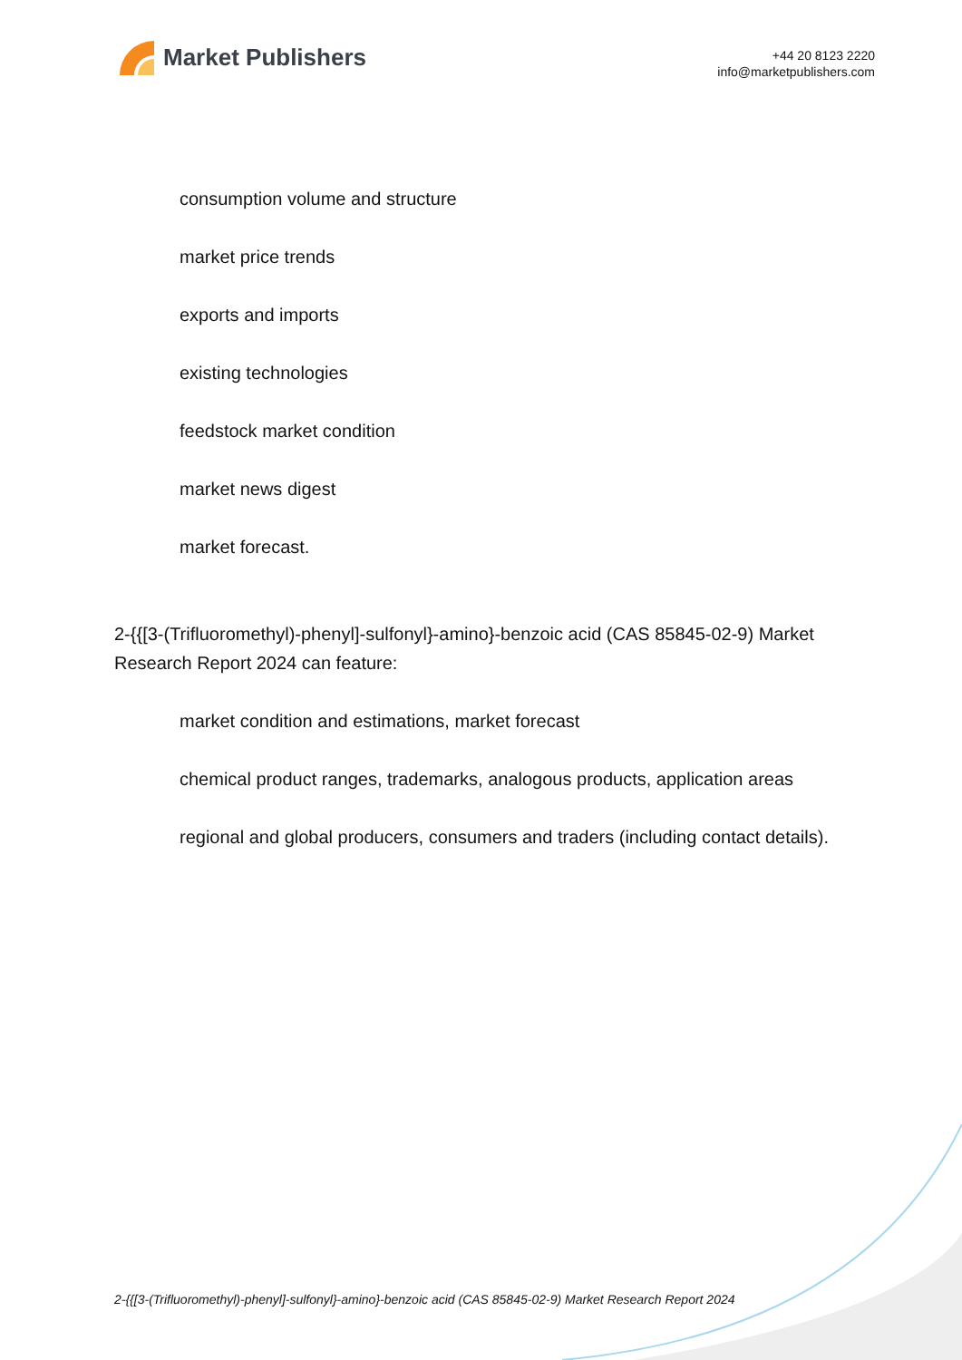Market Publishers
+44 20 8123 2220
info@marketpublishers.com
consumption volume and structure
market price trends
exports and imports
existing technologies
feedstock market condition
market news digest
market forecast.
2-{{[3-(Trifluoromethyl)-phenyl]-sulfonyl}-amino}-benzoic acid (CAS 85845-02-9) Market Research Report 2024 can feature:
market condition and estimations, market forecast
chemical product ranges, trademarks, analogous products, application areas
regional and global producers, consumers and traders (including contact details).
2-{{[3-(Trifluoromethyl)-phenyl]-sulfonyl}-amino}-benzoic acid (CAS 85845-02-9) Market Research Report 2024